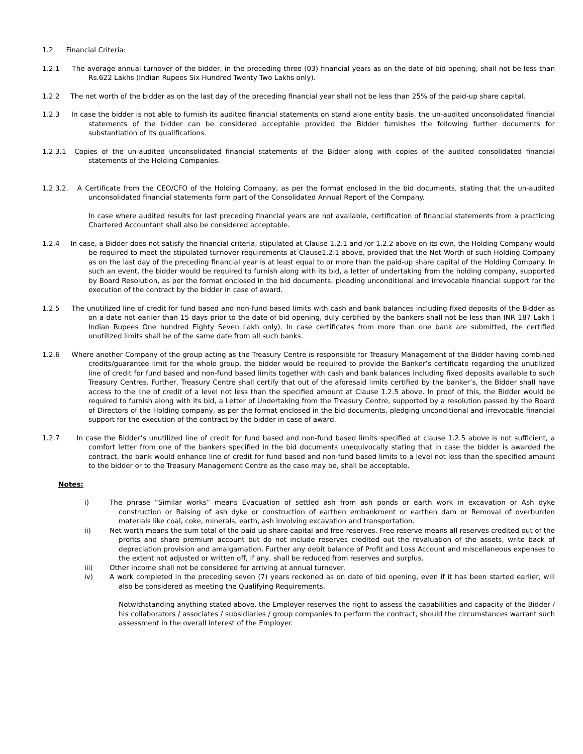1.2. Financial Criteria:
1.2.1 The average annual turnover of the bidder, in the preceding three (03) financial years as on the date of bid opening, shall not be less than Rs.622 Lakhs (Indian Rupees Six Hundred Twenty Two Lakhs only).
1.2.2 The net worth of the bidder as on the last day of the preceding financial year shall not be less than 25% of the paid-up share capital.
1.2.3 In case the bidder is not able to furnish its audited financial statements on stand alone entity basis, the un-audited unconsolidated financial statements of the bidder can be considered acceptable provided the Bidder furnishes the following further documents for substantiation of its qualifications.
1.2.3.1 Copies of the un-audited unconsolidated financial statements of the Bidder along with copies of the audited consolidated financial statements of the Holding Companies.
1.2.3.2. A Certificate from the CEO/CFO of the Holding Company, as per the format enclosed in the bid documents, stating that the un-audited unconsolidated financial statements form part of the Consolidated Annual Report of the Company.
In case where audited results for last preceding financial years are not available, certification of financial statements from a practicing Chartered Accountant shall also be considered acceptable.
1.2.4 In case, a Bidder does not satisfy the financial criteria, stipulated at Clause 1.2.1 and /or 1.2.2 above on its own, the Holding Company would be required to meet the stipulated turnover requirements at Clause1.2.1 above, provided that the Net Worth of such Holding Company as on the last day of the preceding financial year is at least equal to or more than the paid-up share capital of the Holding Company. In such an event, the bidder would be required to furnish along with its bid, a letter of undertaking from the holding company, supported by Board Resolution, as per the format enclosed in the bid documents, pleading unconditional and irrevocable financial support for the execution of the contract by the bidder in case of award.
1.2.5 The unutilized line of credit for fund based and non-fund based limits with cash and bank balances including fixed deposits of the Bidder as on a date not earlier than 15 days prior to the date of bid opening, duly certified by the bankers shall not be less than INR 187 Lakh ( Indian Rupees One hundred Eighty Seven Lakh only). In case certificates from more than one bank are submitted, the certified unutilized limits shall be of the same date from all such banks.
1.2.6 Where another Company of the group acting as the Treasury Centre is responsible for Treasury Management of the Bidder having combined credits/guarantee limit for the whole group, the bidder would be required to provide the Banker’s certificate regarding the unutilized line of credit for fund based and non-fund based limits together with cash and bank balances including fixed deposits available to such Treasury Centres. Further, Treasury Centre shall certify that out of the aforesaid limits certified by the banker’s, the Bidder shall have access to the line of credit of a level not less than the specified amount at Clause 1.2.5 above. In proof of this, the Bidder would be required to furnish along with its bid, a Letter of Undertaking from the Treasury Centre, supported by a resolution passed by the Board of Directors of the Holding company, as per the format enclosed in the bid documents, pledging unconditional and irrevocable financial support for the execution of the contract by the bidder in case of award.
1.2.7 In case the Bidder’s unutilized line of credit for fund based and non-fund based limits specified at clause 1.2.5 above is not sufficient, a comfort letter from one of the bankers specified in the bid documents unequivocally stating that in case the bidder is awarded the contract, the bank would enhance line of credit for fund based and non-fund based limits to a level not less than the specified amount to the bidder or to the Treasury Management Centre as the case may be, shall be acceptable.
Notes:
i) The phrase “Similar works” means Evacuation of settled ash from ash ponds or earth work in excavation or Ash dyke construction or Raising of ash dyke or construction of earthen embankment or earthen dam or Removal of overburden materials like coal, coke, minerals, earth, ash involving excavation and transportation.
ii) Net worth means the sum total of the paid up share capital and free reserves. Free reserve means all reserves credited out of the profits and share premium account but do not include reserves credited out the revaluation of the assets, write back of depreciation provision and amalgamation. Further any debit balance of Profit and Loss Account and miscellaneous expenses to the extent not adjusted or written off, if any, shall be reduced from reserves and surplus.
iii) Other income shall not be considered for arriving at annual turnover.
iv) A work completed in the preceding seven (7) years reckoned as on date of bid opening, even if it has been started earlier, will also be considered as meeting the Qualifying Requirements.
Notwithstanding anything stated above, the Employer reserves the right to assess the capabilities and capacity of the Bidder / his collaborators / associates / subsidiaries / group companies to perform the contract, should the circumstances warrant such assessment in the overall interest of the Employer.